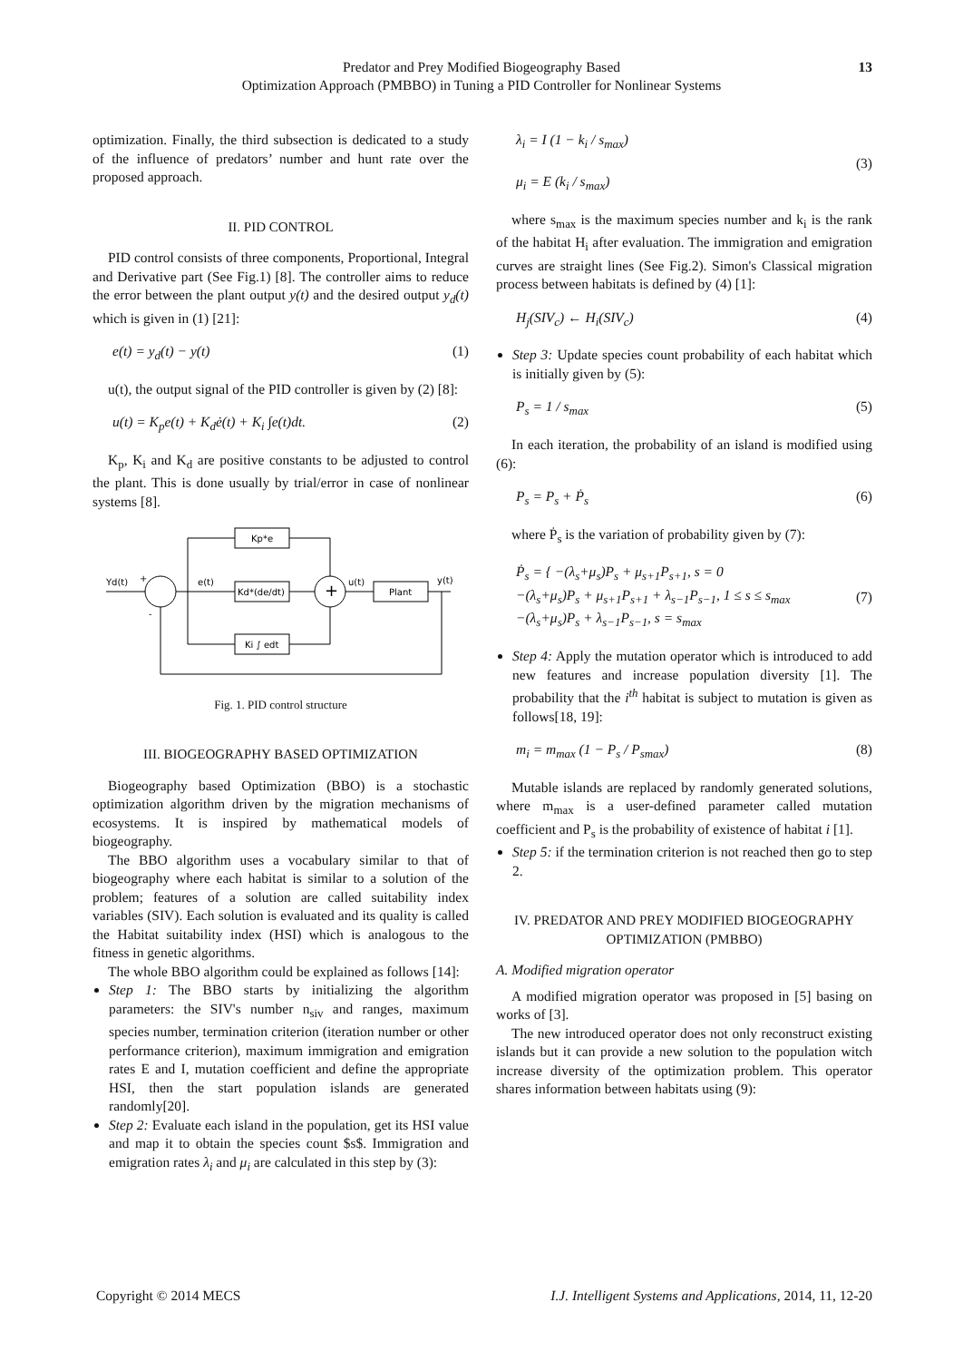Predator and Prey Modified Biogeography Based
Optimization Approach (PMBBO) in Tuning a PID Controller for Nonlinear Systems
13
optimization. Finally, the third subsection is dedicated to a study of the influence of predators’ number and hunt rate over the proposed approach.
II. PID CONTROL
PID control consists of three components, Proportional, Integral and Derivative part (See Fig.1) [8]. The controller aims to reduce the error between the plant output y(t) and the desired output y<sub>d</sub>(t) which is given in (1) [21]:
e(t) = y<sub>d</sub>(t) − y(t) (1)
u(t), the output signal of the PID controller is given by (2) [8]:
u(t) = K<sub>p</sub>e(t) + K<sub>d</sub>ė(t) + K<sub>i</sub> ∫e(t)dt. (2)
K<sub>p</sub>, K<sub>i</sub> and K<sub>d</sub> are positive constants to be adjusted to control the plant. This is done usually by trial/error in case of nonlinear systems [8].
+
Kp*e
Kd*(de/dt)
Ki ∫ edt
Plant
Yd(t)
+
-
e(t)
u(t)
y(t)
Fig. 1. PID control structure
III. BIOGEOGRAPHY BASED OPTIMIZATION
Biogeography based Optimization (BBO) is a stochastic optimization algorithm driven by the migration mechanisms of ecosystems. It is inspired by mathematical models of biogeography.
The BBO algorithm uses a vocabulary similar to that of biogeography where each habitat is similar to a solution of the problem; features of a solution are called suitability index variables (SIV). Each solution is evaluated and its quality is called the Habitat suitability index (HSI) which is analogous to the fitness in genetic algorithms.
The whole BBO algorithm could be explained as follows [14]:
Step 1: The BBO starts by initializing the algorithm parameters: the SIV's number n<sub>siv</sub> and ranges, maximum species number, termination criterion (iteration number or other performance criterion), maximum immigration and emigration rates E and I, mutation coefficient and define the appropriate HSI, then the start population islands are generated randomly[20].
Step 2: Evaluate each island in the population, get its HSI value and map it to obtain the species count $s$. Immigration and emigration rates λ<sub>i</sub> and μ<sub>i</sub> are calculated in this step by (3):
λ<sub>i</sub> = I (1 − k<sub>i</sub> / s<sub>max</sub>)
μ<sub>i</sub> = E (k<sub>i</sub> / s<sub>max</sub>) (3)
where s<sub>max</sub> is the maximum species number and k<sub>i</sub> is the rank of the habitat H<sub>i</sub> after evaluation. The immigration and emigration curves are straight lines (See Fig.2). Simon's Classical migration process between habitats is defined by (4) [1]:
H<sub>j</sub>(SIV<sub>c</sub>) ← H<sub>i</sub>(SIV<sub>c</sub>) (4)
Step 3: Update species count probability of each habitat which is initially given by (5):
P<sub>s</sub> = 1 / s<sub>max</sub> (5)
In each iteration, the probability of an island is modified using (6):
P<sub>s</sub> = P<sub>s</sub> + Ṗ<sub>s</sub> (6)
where Ṗ<sub>s</sub> is the variation of probability given by (7):
Ṗ<sub>s</sub> = { −(λ<sub>s</sub>+μ<sub>s</sub>)P<sub>s</sub> + μ<sub>s+1</sub>P<sub>s+1</sub>, s = 0
−(λ<sub>s</sub>+μ<sub>s</sub>)P<sub>s</sub> + μ<sub>s+1</sub>P<sub>s+1</sub> + λ<sub>s−1</sub>P<sub>s−1</sub>, 1 ≤ s ≤ s<sub>max</sub>
−(λ<sub>s</sub>+μ<sub>s</sub>)P<sub>s</sub> + λ<sub>s−1</sub>P<sub>s−1</sub>, s = s<sub>max</sub> (7)
Step 4: Apply the mutation operator which is introduced to add new features and increase population diversity [1]. The probability that the i<sup>th</sup> habitat is subject to mutation is given as follows[18, 19]:
m<sub>i</sub> = m<sub>max</sub> (1 − P<sub>s</sub> / P<sub>smax</sub>) (8)
Mutable islands are replaced by randomly generated solutions, where m<sub>max</sub> is a user-defined parameter called mutation coefficient and P<sub>s</sub> is the probability of existence of habitat i [1].
Step 5: if the termination criterion is not reached then go to step 2.
IV. PREDATOR AND PREY MODIFIED BIOGEOGRAPHY OPTIMIZATION (PMBBO)
A. Modified migration operator
A modified migration operator was proposed in [5] basing on works of [3].
The new introduced operator does not only reconstruct existing islands but it can provide a new solution to the population witch increase diversity of the optimization problem. This operator shares information between habitats using (9):
Copyright © 2014 MECS I.J. Intelligent Systems and Applications, 2014, 11, 12-20